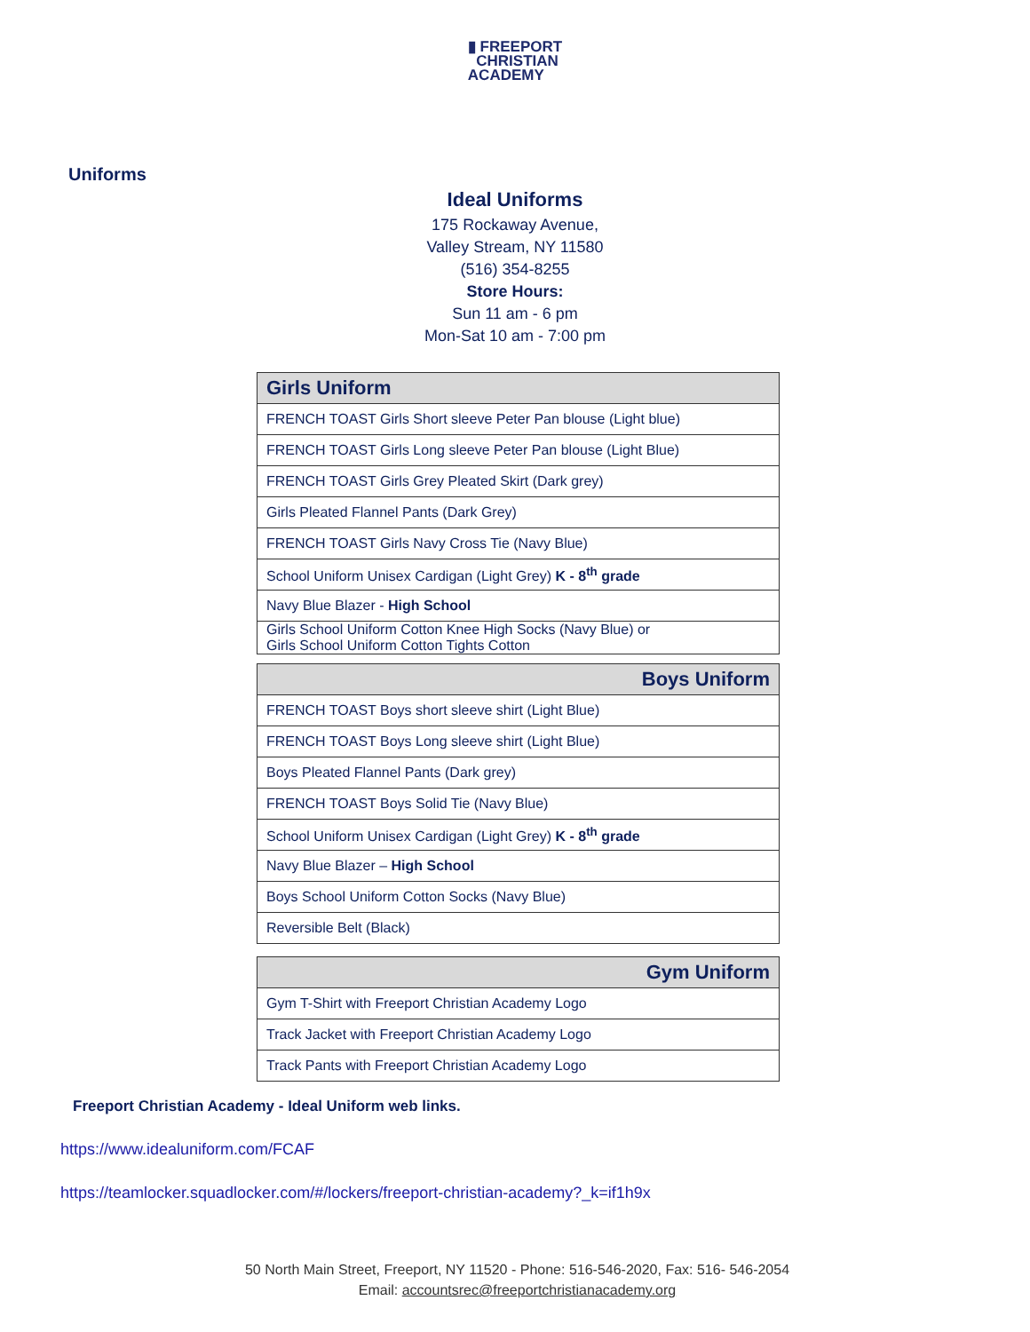▮ FREEPORT
CHRISTIAN
ACADEMY
Uniforms
Ideal Uniforms
175 Rockaway Avenue,
Valley Stream, NY 11580
(516) 354-8255
Store Hours:
Sun 11 am - 6 pm
Mon-Sat 10 am - 7:00 pm
| Girls Uniform |
| --- |
| FRENCH TOAST Girls Short sleeve Peter Pan blouse (Light blue) |
| FRENCH TOAST Girls Long sleeve Peter Pan blouse (Light Blue) |
| FRENCH TOAST Girls Grey Pleated Skirt (Dark grey) |
| Girls Pleated Flannel Pants (Dark Grey) |
| FRENCH TOAST Girls Navy Cross Tie (Navy Blue) |
| School Uniform Unisex Cardigan (Light Grey) K - 8<sup>th</sup> grade |
| Navy Blue Blazer - High School |
| Girls School Uniform Cotton Knee High Socks (Navy Blue) or Girls School Uniform Cotton Tights Cotton |
| Boys Uniform |
| --- |
| FRENCH TOAST Boys short sleeve shirt (Light Blue) |
| FRENCH TOAST Boys Long sleeve shirt (Light Blue) |
| Boys Pleated Flannel Pants (Dark grey) |
| FRENCH TOAST Boys Solid Tie (Navy Blue) |
| School Uniform Unisex Cardigan (Light Grey) K - 8<sup>th</sup> grade |
| Navy Blue Blazer – High School |
| Boys School Uniform Cotton Socks (Navy Blue) |
| Reversible Belt (Black) |
| Gym Uniform |
| --- |
| Gym T-Shirt with Freeport Christian Academy Logo |
| Track Jacket with Freeport Christian Academy Logo |
| Track Pants with Freeport Christian Academy Logo |
Freeport Christian Academy - Ideal Uniform web links.
https://www.idealuniform.com/FCAF
https://teamlocker.squadlocker.com/#/lockers/freeport-christian-academy?_k=if1h9x
50 North Main Street, Freeport, NY 11520 - Phone: 516-546-2020, Fax: 516- 546-2054
Email: accountsrec@freeportchristianacademy.org